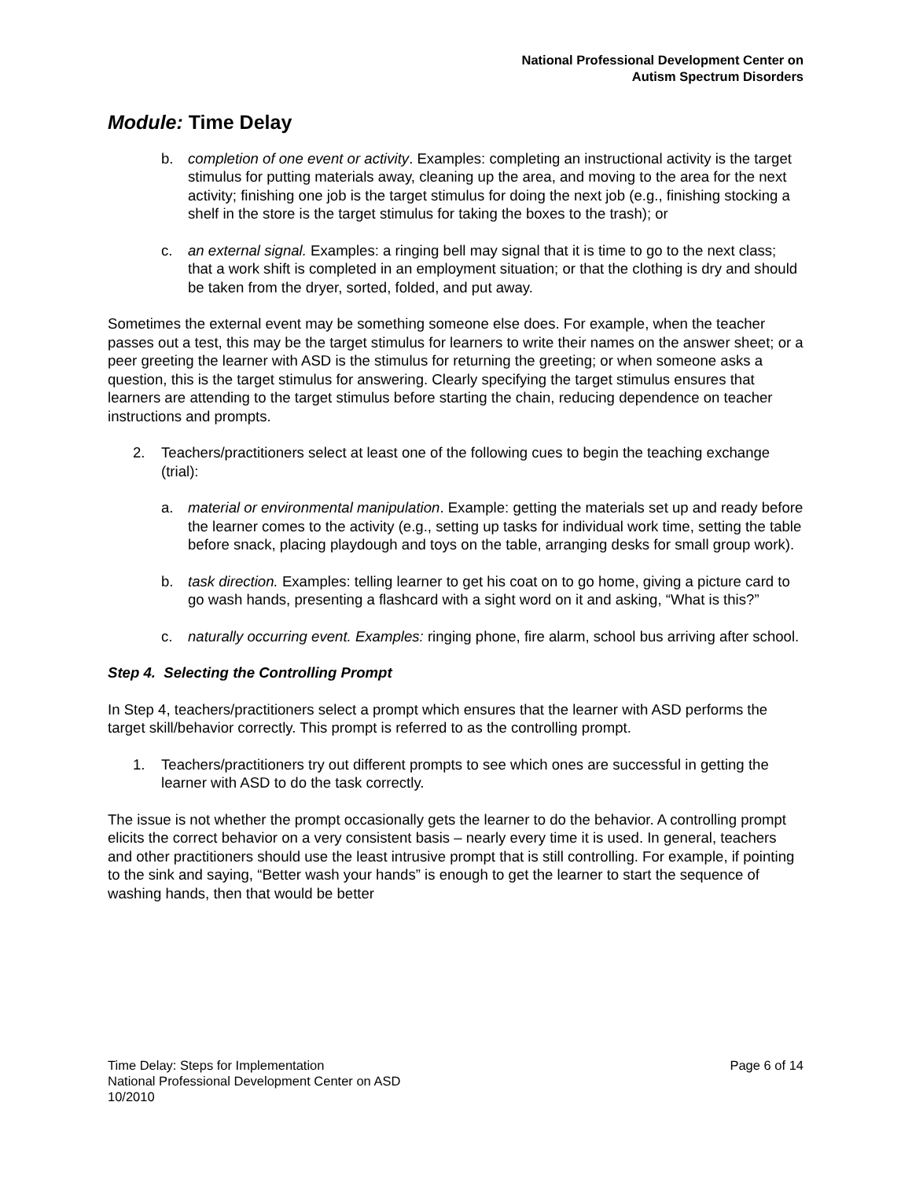National Professional Development Center on
Autism Spectrum Disorders
Module: Time Delay
b. completion of one event or activity. Examples: completing an instructional activity is the target stimulus for putting materials away, cleaning up the area, and moving to the area for the next activity; finishing one job is the target stimulus for doing the next job (e.g., finishing stocking a shelf in the store is the target stimulus for taking the boxes to the trash); or
c. an external signal. Examples: a ringing bell may signal that it is time to go to the next class; that a work shift is completed in an employment situation; or that the clothing is dry and should be taken from the dryer, sorted, folded, and put away.
Sometimes the external event may be something someone else does. For example, when the teacher passes out a test, this may be the target stimulus for learners to write their names on the answer sheet; or a peer greeting the learner with ASD is the stimulus for returning the greeting; or when someone asks a question, this is the target stimulus for answering. Clearly specifying the target stimulus ensures that learners are attending to the target stimulus before starting the chain, reducing dependence on teacher instructions and prompts.
2. Teachers/practitioners select at least one of the following cues to begin the teaching exchange (trial):
a. material or environmental manipulation. Example: getting the materials set up and ready before the learner comes to the activity (e.g., setting up tasks for individual work time, setting the table before snack, placing playdough and toys on the table, arranging desks for small group work).
b. task direction. Examples: telling learner to get his coat on to go home, giving a picture card to go wash hands, presenting a flashcard with a sight word on it and asking, “What is this?”
c. naturally occurring event. Examples: ringing phone, fire alarm, school bus arriving after school.
Step 4. Selecting the Controlling Prompt
In Step 4, teachers/practitioners select a prompt which ensures that the learner with ASD performs the target skill/behavior correctly. This prompt is referred to as the controlling prompt.
1. Teachers/practitioners try out different prompts to see which ones are successful in getting the learner with ASD to do the task correctly.
The issue is not whether the prompt occasionally gets the learner to do the behavior. A controlling prompt elicits the correct behavior on a very consistent basis – nearly every time it is used. In general, teachers and other practitioners should use the least intrusive prompt that is still controlling. For example, if pointing to the sink and saying, “Better wash your hands” is enough to get the learner to start the sequence of washing hands, then that would be better
Time Delay: Steps for Implementation
National Professional Development Center on ASD
10/2010
Page 6 of 14